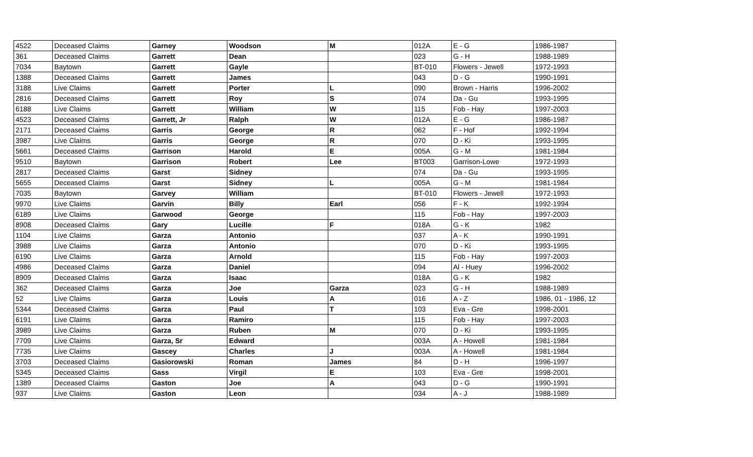| 4522 | Deceased Claims | Garney | Woodson | M | 012A | E - G | 1986-1987 |
| 361 | Deceased Claims | Garrett | Dean | | 023 | G - H | 1988-1989 |
| 7034 | Baytown | Garrett | Gayle | | BT-010 | Flowers - Jewell | 1972-1993 |
| 1388 | Deceased Claims | Garrett | James | | 043 | D - G | 1990-1991 |
| 3188 | Live Claims | Garrett | Porter | L | 090 | Brown - Harris | 1996-2002 |
| 2816 | Deceased Claims | Garrett | Roy | S | 074 | Da - Gu | 1993-1995 |
| 6188 | Live Claims | Garrett | William | W | 115 | Fob - Hay | 1997-2003 |
| 4523 | Deceased Claims | Garrett, Jr | Ralph | W | 012A | E - G | 1986-1987 |
| 2171 | Deceased Claims | Garris | George | R | 062 | F - Hof | 1992-1994 |
| 3987 | Live Claims | Garris | George | R | 070 | D - Ki | 1993-1995 |
| 5661 | Deceased Claims | Garrison | Harold | E | 005A | G - M | 1981-1984 |
| 9510 | Baytown | Garrison | Robert | Lee | BT003 | Garrison-Lowe | 1972-1993 |
| 2817 | Deceased Claims | Garst | Sidney | | 074 | Da - Gu | 1993-1995 |
| 5655 | Deceased Claims | Garst | Sidney | L | 005A | G - M | 1981-1984 |
| 7035 | Baytown | Garvey | William | | BT-010 | Flowers - Jewell | 1972-1993 |
| 9970 | Live Claims | Garvin | Billy | Earl | 056 | F - K | 1992-1994 |
| 6189 | Live Claims | Garwood | George | | 115 | Fob - Hay | 1997-2003 |
| 8908 | Deceased Claims | Gary | Lucille | F | 018A | G - K | 1982 |
| 1104 | Live Claims | Garza | Antonio | | 037 | A - K | 1990-1991 |
| 3988 | Live Claims | Garza | Antonio | | 070 | D - Ki | 1993-1995 |
| 6190 | Live Claims | Garza | Arnold | | 115 | Fob - Hay | 1997-2003 |
| 4986 | Deceased Claims | Garza | Daniel | | 094 | Al - Huey | 1996-2002 |
| 8909 | Deceased Claims | Garza | Isaac | | 018A | G - K | 1982 |
| 362 | Deceased Claims | Garza | Joe | Garza | 023 | G - H | 1988-1989 |
| 52 | Live Claims | Garza | Louis | A | 016 | A - Z | 1986, 01 - 1986, 12 |
| 5344 | Deceased Claims | Garza | Paul | T | 103 | Eva - Gre | 1998-2001 |
| 6191 | Live Claims | Garza | Ramiro | | 115 | Fob - Hay | 1997-2003 |
| 3989 | Live Claims | Garza | Ruben | M | 070 | D - Ki | 1993-1995 |
| 7709 | Live Claims | Garza, Sr | Edward | | 003A | A - Howell | 1981-1984 |
| 7735 | Live Claims | Gascey | Charles | J | 003A | A - Howell | 1981-1984 |
| 3703 | Deceased Claims | Gasiorowski | Roman | James | 84 | D - H | 1996-1997 |
| 5345 | Deceased Claims | Gass | Virgil | E | 103 | Eva - Gre | 1998-2001 |
| 1389 | Deceased Claims | Gaston | Joe | A | 043 | D - G | 1990-1991 |
| 937 | Live Claims | Gaston | Leon | | 034 | A - J | 1988-1989 |